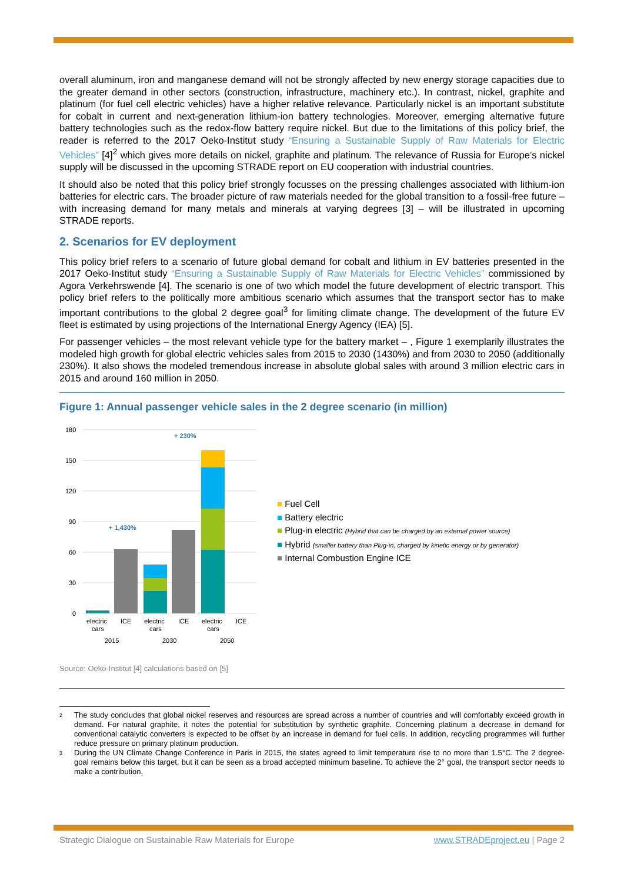overall aluminum, iron and manganese demand will not be strongly affected by new energy storage capacities due to the greater demand in other sectors (construction, infrastructure, machinery etc.). In contrast, nickel, graphite and platinum (for fuel cell electric vehicles) have a higher relative relevance. Particularly nickel is an important substitute for cobalt in current and next-generation lithium-ion battery technologies. Moreover, emerging alternative future battery technologies such as the redox-flow battery require nickel. But due to the limitations of this policy brief, the reader is referred to the 2017 Oeko-Institut study “Ensuring a Sustainable Supply of Raw Materials for Electric Vehicles” [4]<sup>2</sup> which gives more details on nickel, graphite and platinum. The relevance of Russia for Europe’s nickel supply will be discussed in the upcoming STRADE report on EU cooperation with industrial countries.
It should also be noted that this policy brief strongly focusses on the pressing challenges associated with lithium-ion batteries for electric cars. The broader picture of raw materials needed for the global transition to a fossil-free future – with increasing demand for many metals and minerals at varying degrees [3] – will be illustrated in upcoming STRADE reports.
2. Scenarios for EV deployment
This policy brief refers to a scenario of future global demand for cobalt and lithium in EV batteries presented in the 2017 Oeko-Institut study “Ensuring a Sustainable Supply of Raw Materials for Electric Vehicles” commissioned by Agora Verkehrswende [4]. The scenario is one of two which model the future development of electric transport. This policy brief refers to the politically more ambitious scenario which assumes that the transport sector has to make important contributions to the global 2 degree goal<sup>3</sup> for limiting climate change. The development of the future EV fleet is estimated by using projections of the International Energy Agency (IEA) [5].
For passenger vehicles – the most relevant vehicle type for the battery market – , Figure 1 exemplarily illustrates the modeled high growth for global electric vehicles sales from 2015 to 2030 (1430%) and from 2030 to 2050 (additionally 230%). It also shows the modeled tremendous increase in absolute global sales with around 3 million electric cars in 2015 and around 160 million in 2050.
Figure 1: Annual passenger vehicle sales in the 2 degree scenario (in million)
180
150
120
90
60
30
0
+ 1,430%
+ 230%
electric
ICE
electric
ICE
electric
ICE
cars
cars
cars
2015
2030
2050
■ Fuel Cell
■ Battery electric
■ Plug-in electric (Hybrid that can be charged by an external power source)
■ Hybrid (smaller battery than Plug-in, charged by kinetic energy or by generator)
■ Internal Combustion Engine ICE
Source: Oeko-Institut [4] calculations based on [5]
<sup>2</sup> The study concludes that global nickel reserves and resources are spread across a number of countries and will comfortably exceed growth in demand. For natural graphite, it notes the potential for substitution by synthetic graphite. Concerning platinum a decrease in demand for conventional catalytic converters is expected to be offset by an increase in demand for fuel cells. In addition, recycling programmes will further reduce pressure on primary platinum production.
<sup>3</sup> During the UN Climate Change Conference in Paris in 2015, the states agreed to limit temperature rise to no more than 1.5°C. The 2 degree-goal remains below this target, but it can be seen as a broad accepted minimum baseline. To achieve the 2° goal, the transport sector needs to make a contribution.
Strategic Dialogue on Sustainable Raw Materials for Europe www.STRADEproject.eu | Page 2